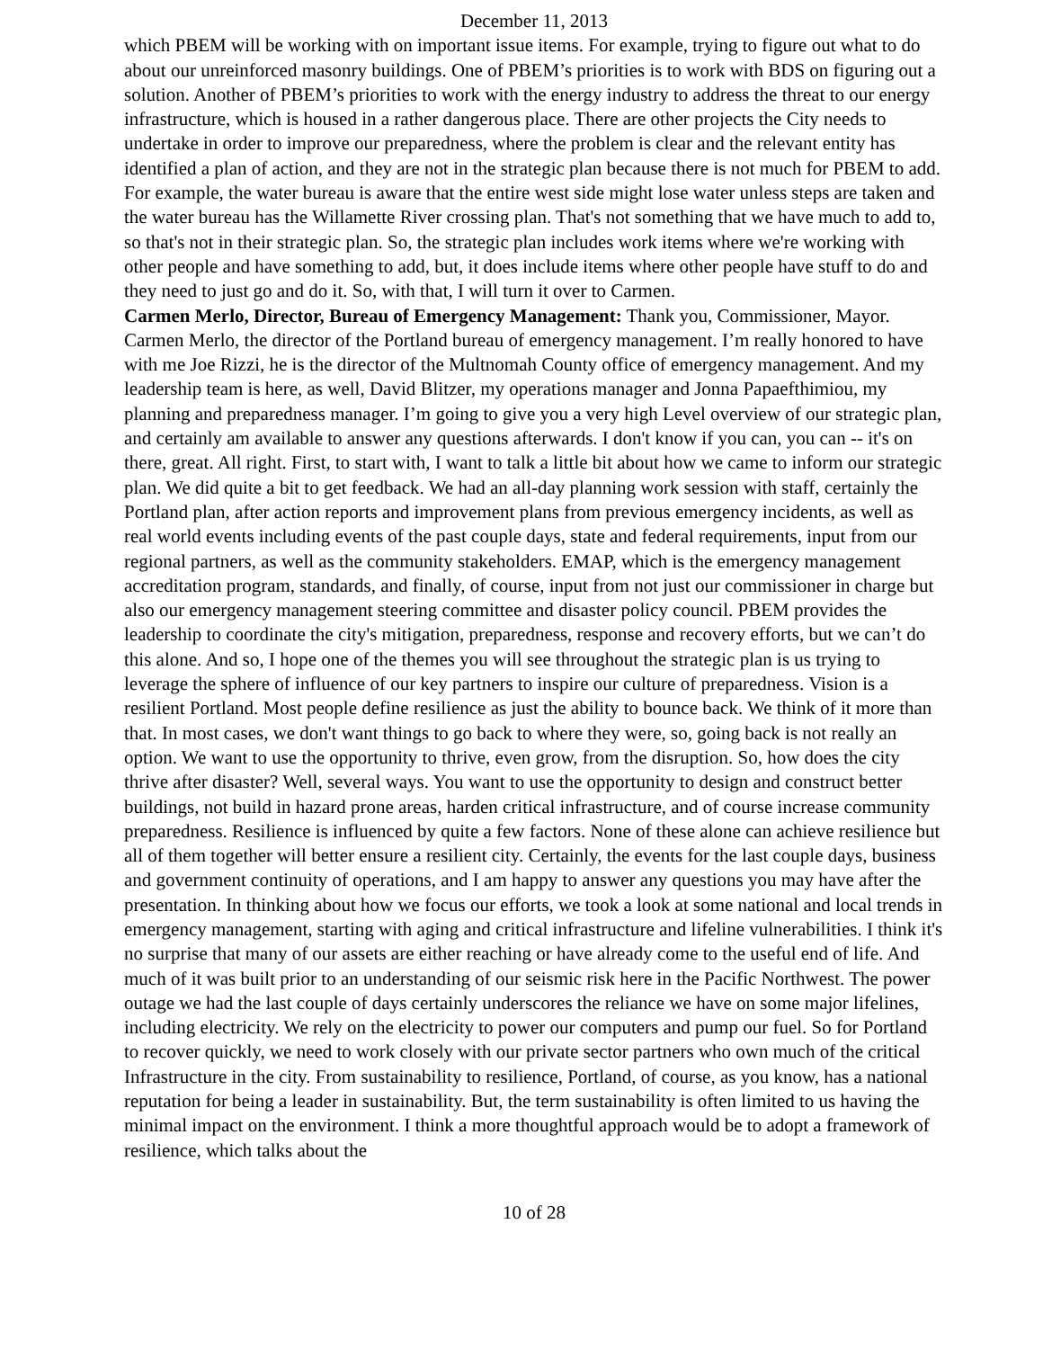December 11, 2013
which PBEM will be working with on important issue items. For example, trying to figure out what to do about our unreinforced masonry buildings. One of PBEM’s priorities is to work with BDS on figuring out a solution. Another of PBEM’s priorities to work with the energy industry to address the threat to our energy infrastructure, which is housed in a rather dangerous place. There are other projects the City needs to undertake in order to improve our preparedness, where the problem is clear and the relevant entity has identified a plan of action, and they are not in the strategic plan because there is not much for PBEM to add. For example, the water bureau is aware that the entire west side might lose water unless steps are taken and the water bureau has the Willamette River crossing plan. That's not something that we have much to add to, so that's not in their strategic plan. So, the strategic plan includes work items where we're working with other people and have something to add, but, it does include items where other people have stuff to do and they need to just go and do it. So, with that, I will turn it over to Carmen.
Carmen Merlo, Director, Bureau of Emergency Management: Thank you, Commissioner, Mayor. Carmen Merlo, the director of the Portland bureau of emergency management. I’m really honored to have with me Joe Rizzi, he is the director of the Multnomah County office of emergency management. And my leadership team is here, as well, David Blitzer, my operations manager and Jonna Papaefthimiou, my planning and preparedness manager. I’m going to give you a very high Level overview of our strategic plan, and certainly am available to answer any questions afterwards. I don't know if you can, you can -- it's on there, great. All right. First, to start with, I want to talk a little bit about how we came to inform our strategic plan. We did quite a bit to get feedback. We had an all-day planning work session with staff, certainly the Portland plan, after action reports and improvement plans from previous emergency incidents, as well as real world events including events of the past couple days, state and federal requirements, input from our regional partners, as well as the community stakeholders. EMAP, which is the emergency management accreditation program, standards, and finally, of course, input from not just our commissioner in charge but also our emergency management steering committee and disaster policy council. PBEM provides the leadership to coordinate the city's mitigation, preparedness, response and recovery efforts, but we can’t do this alone. And so, I hope one of the themes you will see throughout the strategic plan is us trying to leverage the sphere of influence of our key partners to inspire our culture of preparedness. Vision is a resilient Portland. Most people define resilience as just the ability to bounce back. We think of it more than that. In most cases, we don't want things to go back to where they were, so, going back is not really an option. We want to use the opportunity to thrive, even grow, from the disruption. So, how does the city thrive after disaster? Well, several ways. You want to use the opportunity to design and construct better buildings, not build in hazard prone areas, harden critical infrastructure, and of course increase community preparedness. Resilience is influenced by quite a few factors. None of these alone can achieve resilience but all of them together will better ensure a resilient city. Certainly, the events for the last couple days, business and government continuity of operations, and I am happy to answer any questions you may have after the presentation. In thinking about how we focus our efforts, we took a look at some national and local trends in emergency management, starting with aging and critical infrastructure and lifeline vulnerabilities. I think it's no surprise that many of our assets are either reaching or have already come to the useful end of life. And much of it was built prior to an understanding of our seismic risk here in the Pacific Northwest. The power outage we had the last couple of days certainly underscores the reliance we have on some major lifelines, including electricity. We rely on the electricity to power our computers and pump our fuel. So for Portland to recover quickly, we need to work closely with our private sector partners who own much of the critical Infrastructure in the city. From sustainability to resilience, Portland, of course, as you know, has a national reputation for being a leader in sustainability. But, the term sustainability is often limited to us having the minimal impact on the environment. I think a more thoughtful approach would be to adopt a framework of resilience, which talks about the
10 of 28